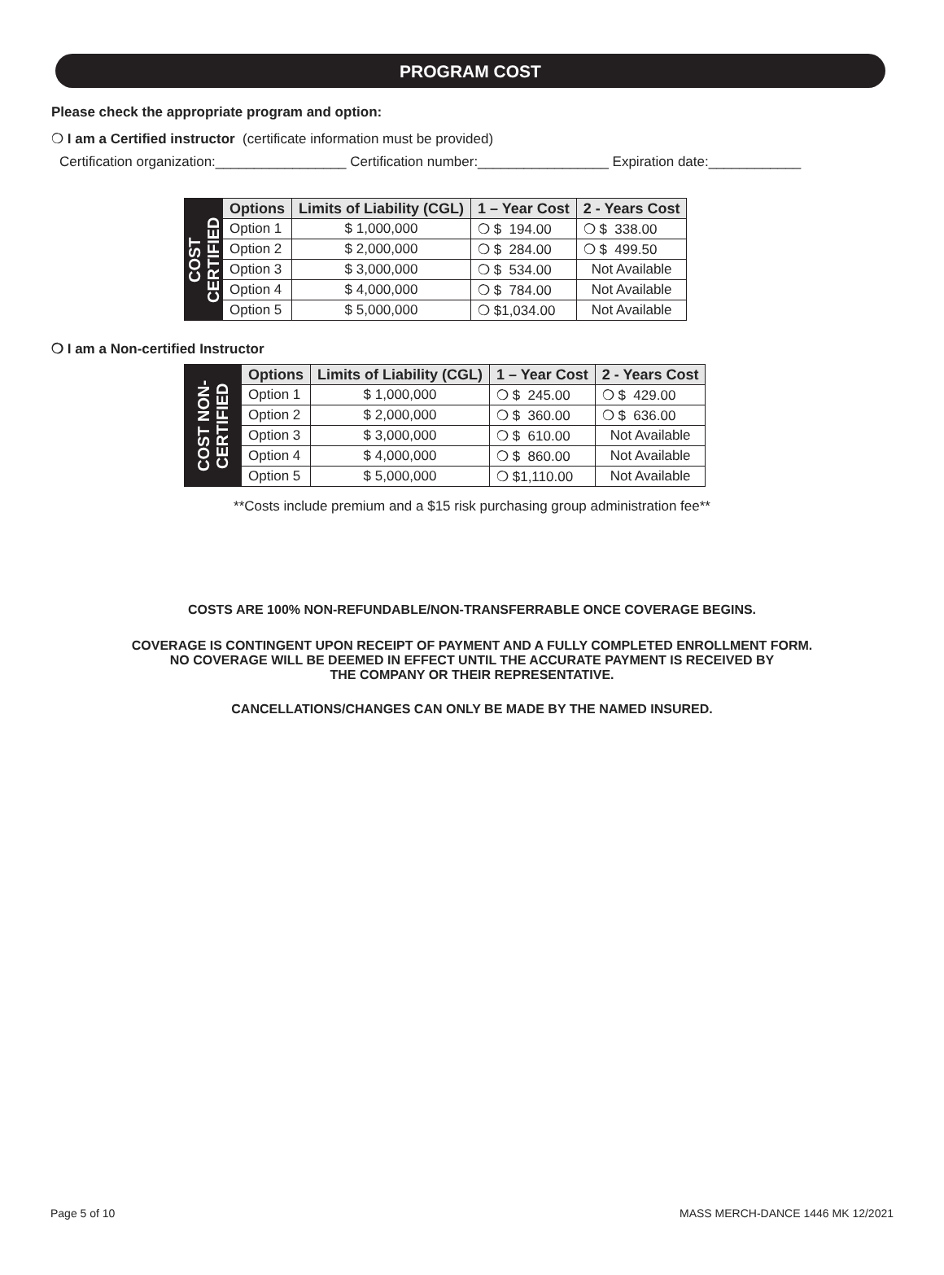PROGRAM COST
Please check the appropriate program and option:
❍ I am a Certified instructor (certificate information must be provided)
Certification organization:_________________ Certification number:_________________ Expiration date:____________
| COST CERTIFIED | Options | Limits of Liability (CGL) | 1 – Year Cost | 2 - Years Cost |
| | Option 1 | $ 1,000,000 | ❍ $ 194.00 | ❍ $ 338.00 |
| | Option 2 | $ 2,000,000 | ❍ $ 284.00 | ❍ $ 499.50 |
| | Option 3 | $ 3,000,000 | ❍ $ 534.00 | Not Available |
| | Option 4 | $ 4,000,000 | ❍ $ 784.00 | Not Available |
| | Option 5 | $ 5,000,000 | ❍ $1,034.00 | Not Available |
❍ I am a Non-certified Instructor
| COST NON-CERTIFIED | Options | Limits of Liability (CGL) | 1 – Year Cost | 2 - Years Cost |
| | Option 1 | $ 1,000,000 | ❍ $ 245.00 | ❍ $ 429.00 |
| | Option 2 | $ 2,000,000 | ❍ $ 360.00 | ❍ $ 636.00 |
| | Option 3 | $ 3,000,000 | ❍ $ 610.00 | Not Available |
| | Option 4 | $ 4,000,000 | ❍ $ 860.00 | Not Available |
| | Option 5 | $ 5,000,000 | ❍ $1,110.00 | Not Available |
**Costs include premium and a $15 risk purchasing group administration fee**
COSTS ARE 100% NON-REFUNDABLE/NON-TRANSFERRABLE ONCE COVERAGE BEGINS.
COVERAGE IS CONTINGENT UPON RECEIPT OF PAYMENT AND A FULLY COMPLETED ENROLLMENT FORM.
NO COVERAGE WILL BE DEEMED IN EFFECT UNTIL THE ACCURATE PAYMENT IS RECEIVED BY
THE COMPANY OR THEIR REPRESENTATIVE.
CANCELLATIONS/CHANGES CAN ONLY BE MADE BY THE NAMED INSURED.
Page 5 of 10
MASS MERCH-DANCE 1446 MK 12/2021